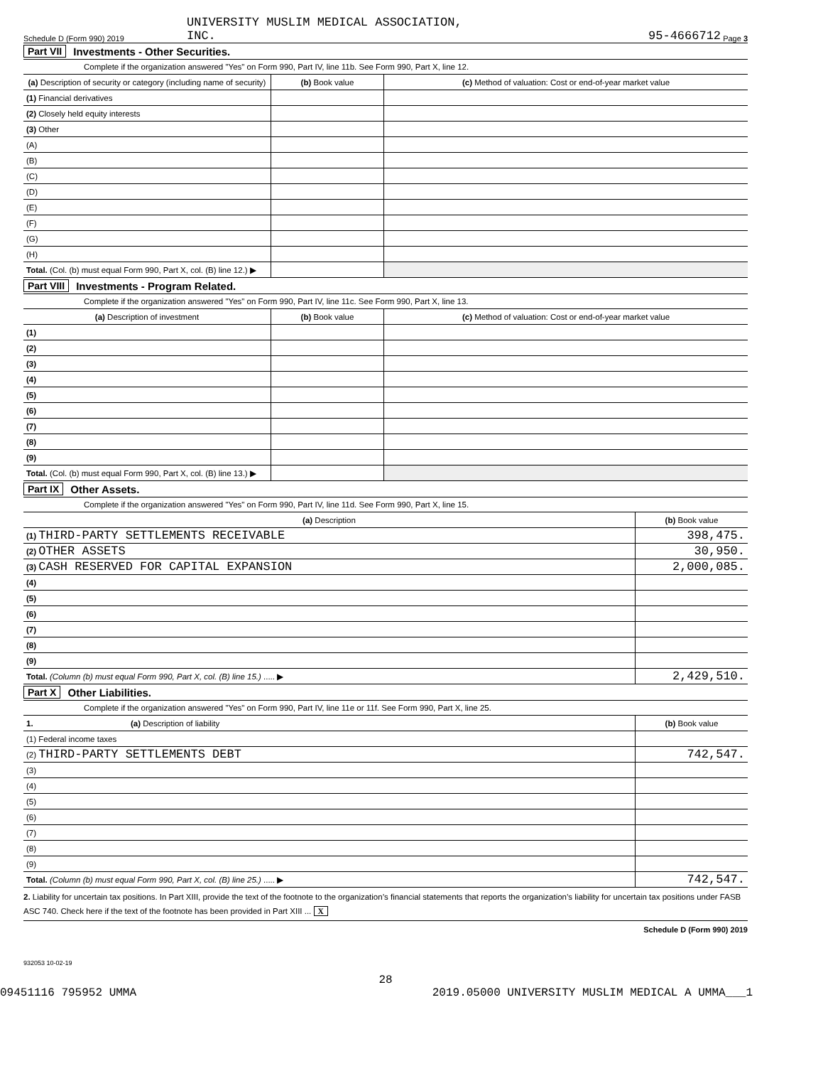Schedule D (Form 990) 2019 UNIVERSITY MUSLIM MEDICAL ASSOCIATION,
INC. 95-4666712 Page 3
Part VII Investments - Other Securities.
Complete if the organization answered "Yes" on Form 990, Part IV, line 11b. See Form 990, Part X, line 12.
| (a) Description of security or category (including name of security) | (b) Book value | (c) Method of valuation: Cost or end-of-year market value |
| --- | --- | --- |
| (1) Financial derivatives | | |
| (2) Closely held equity interests | | |
| (3) Other | | |
| (A) | | |
| (B) | | |
| (C) | | |
| (D) | | |
| (E) | | |
| (F) | | |
| (G) | | |
| (H) | | |
| Total. (Col. (b) must equal Form 990, Part X, col. (B) line 12.) ▶ | | |
Part VIII Investments - Program Related.
Complete if the organization answered "Yes" on Form 990, Part IV, line 11c. See Form 990, Part X, line 13.
| (a) Description of investment | (b) Book value | (c) Method of valuation: Cost or end-of-year market value |
| --- | --- | --- |
| (1) | | |
| (2) | | |
| (3) | | |
| (4) | | |
| (5) | | |
| (6) | | |
| (7) | | |
| (8) | | |
| (9) | | |
| Total. (Col. (b) must equal Form 990, Part X, col. (B) line 13.) ▶ | | |
Part IX Other Assets.
Complete if the organization answered "Yes" on Form 990, Part IV, line 11d. See Form 990, Part X, line 15.
| (a) Description | (b) Book value |
| --- | --- |
| (1) THIRD-PARTY SETTLEMENTS RECEIVABLE | 398,475. |
| (2) OTHER ASSETS | 30,950. |
| (3) CASH RESERVED FOR CAPITAL EXPANSION | 2,000,085. |
| (4) | |
| (5) | |
| (6) | |
| (7) | |
| (8) | |
| (9) | |
| Total. (Column (b) must equal Form 990, Part X, col. (B) line 15.) ..... ▶ | 2,429,510. |
Part X Other Liabilities.
Complete if the organization answered "Yes" on Form 990, Part IV, line 11e or 11f. See Form 990, Part X, line 25.
| 1. (a) Description of liability | (b) Book value |
| --- | --- |
| (1) Federal income taxes | |
| (2) THIRD-PARTY SETTLEMENTS DEBT | 742,547. |
| (3) | |
| (4) | |
| (5) | |
| (6) | |
| (7) | |
| (8) | |
| (9) | |
| Total. (Column (b) must equal Form 990, Part X, col. (B) line 25.) ..... ▶ | 742,547. |
2. Liability for uncertain tax positions. In Part XIII, provide the text of the footnote to the organization’s financial statements that reports the organization’s liability for uncertain tax positions under FASB ASC 740. Check here if the text of the footnote has been provided in Part XIII ... X
Schedule D (Form 990) 2019
932053 10-02-19
28
09451116 795952 UMMA 2019.05000 UNIVERSITY MUSLIM MEDICAL A UMMA___1